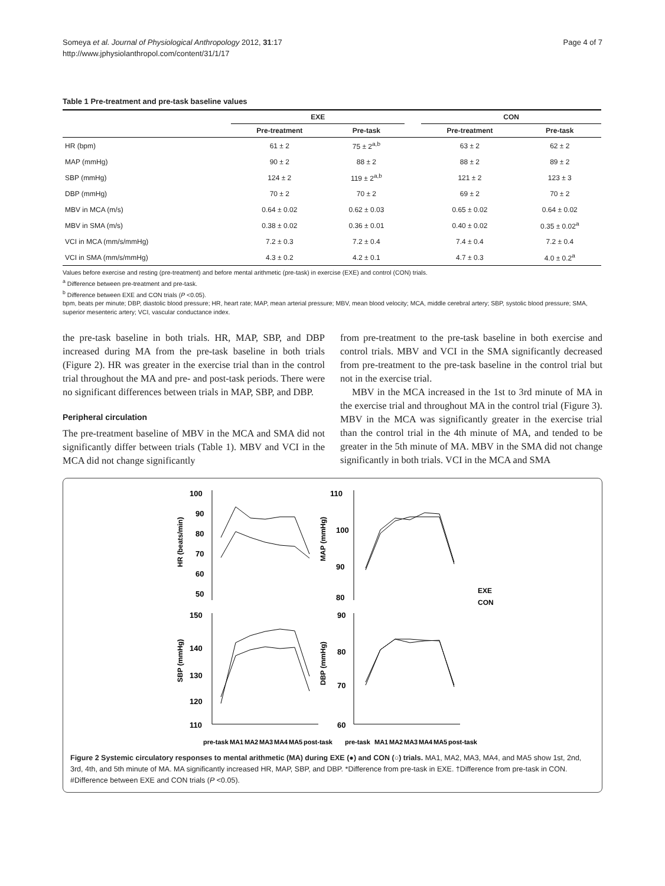Someya et al. Journal of Physiological Anthropology 2012, 31:17
http://www.jphysiolanthropol.com/content/31/1/17
Page 4 of 7
Table 1 Pre-treatment and pre-task baseline values
| | EXE | | | CON | |
| --- | --- | --- | --- | --- | --- |
| | Pre-treatment | Pre-task | | Pre-treatment | Pre-task |
| HR (bpm) | 61 ± 2 | 75 ± 2<sup>a,b</sup> | | 63 ± 2 | 62 ± 2 |
| MAP (mmHg) | 90 ± 2 | 88 ± 2 | | 88 ± 2 | 89 ± 2 |
| SBP (mmHg) | 124 ± 2 | 119 ± 2<sup>a,b</sup> | | 121 ± 2 | 123 ± 3 |
| DBP (mmHg) | 70 ± 2 | 70 ± 2 | | 69 ± 2 | 70 ± 2 |
| MBV in MCA (m/s) | 0.64 ± 0.02 | 0.62 ± 0.03 | | 0.65 ± 0.02 | 0.64 ± 0.02 |
| MBV in SMA (m/s) | 0.38 ± 0.02 | 0.36 ± 0.01 | | 0.40 ± 0.02 | 0.35 ± 0.02<sup>a</sup> |
| VCI in MCA (mm/s/mmHg) | 7.2 ± 0.3 | 7.2 ± 0.4 | | 7.4 ± 0.4 | 7.2 ± 0.4 |
| VCI in SMA (mm/s/mmHg) | 4.3 ± 0.2 | 4.2 ± 0.1 | | 4.7 ± 0.3 | 4.0 ± 0.2<sup>a</sup> |
Values before exercise and resting (pre-treatment) and before mental arithmetic (pre-task) in exercise (EXE) and control (CON) trials.
<sup>a</sup> Difference between pre-treatment and pre-task.
<sup>b</sup> Difference between EXE and CON trials (P <0.05).
bpm, beats per minute; DBP, diastolic blood pressure; HR, heart rate; MAP, mean arterial pressure; MBV, mean blood velocity; MCA, middle cerebral artery; SBP, systolic blood pressure; SMA, superior mesenteric artery; VCI, vascular conductance index.
the pre-task baseline in both trials. HR, MAP, SBP, and DBP increased during MA from the pre-task baseline in both trials (Figure 2). HR was greater in the exercise trial than in the control trial throughout the MA and pre- and post-task periods. There were no significant differences between trials in MAP, SBP, and DBP.
Peripheral circulation
The pre-treatment baseline of MBV in the MCA and SMA did not significantly differ between trials (Table 1). MBV and VCI in the MCA did not change significantly
from pre-treatment to the pre-task baseline in both exercise and control trials. MBV and VCI in the SMA significantly decreased from pre-treatment to the pre-task baseline in the control trial but not in the exercise trial.
MBV in the MCA increased in the 1st to 3rd minute of MA in the exercise trial and throughout MA in the control trial (Figure 3). MBV in the MCA was significantly greater in the exercise trial than the control trial in the 4th minute of MA, and tended to be greater in the 5th minute of MA. MBV in the SMA did not change significantly in both trials. VCI in the MCA and SMA
100
90
80
70
60
50
110
100
90
80
150
140
130
120
110
90
80
70
60
HR (beats/min)
MAP (mmHg)
SBP (mmHg)
DBP (mmHg)
EXE
CON
pre-task
MA1
MA2
MA3
MA4
MA5
post-task
pre-task
MA1
MA2
MA3
MA4
MA5
post-task
Figure 2 Systemic circulatory responses to mental arithmetic (MA) during EXE (●) and CON (○) trials. MA1, MA2, MA3, MA4, and MA5 show 1st, 2nd, 3rd, 4th, and 5th minute of MA. MA significantly increased HR, MAP, SBP, and DBP. *Difference from pre-task in EXE. †Difference from pre-task in CON. #Difference between EXE and CON trials (P <0.05).